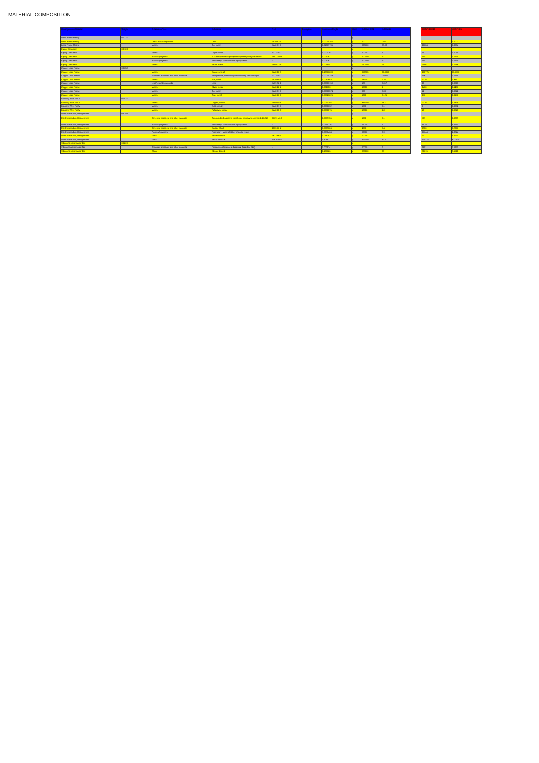MATERIAL COMPOSITION
| Homogeneous Material | Weight | SubstanceClass | Substance | CAS | Exemption | SubstanceWeight | UoM | SubPart PPM | SubPart% | | ARTICLEPPM | ARTICLE% |
| --- | --- | --- | --- | --- | --- | --- | --- | --- | --- | --- | --- | --- |
| Lead Frame Plating | 0.0132 | | | | | | g | | | | | |
| Lead Frame Plating | | Lead/Lead Compounds | Lead | 7439-92-1 | | 0.00000264 | g | 200 | 0.02 | | 2 | 0.0002 |
| Lead Frame Plating | | Metals | Tin, metal | 7440-31-5 | | 0.01319736 | g | 999800 | 99.98 | | 10004 | 1.0004 |
| Epoxy Die Attach | 0.0126 | | | | | | g | | | | | |
| Epoxy Die Attach | | Metals | Cupric oxide | 1317-38-0 | | 0.000126 | g | 10000 | 1 | | 95 | 0.0095 |
| Epoxy Die Attach | | Plastics/polymers | 2,2'-[methylenebis(phenyleneoxymethylene)]bisoxirane | 39817-09-9 | | 0.00126 | g | 100000 | 10 | | 955 | 0.0955 |
| Epoxy Die Attach | | Plastics/polymers | Proprietary Material-Other Epoxy resins | - | | 0.00126 | g | 100000 | 10 | | 955 | 0.0955 |
| Epoxy Die Attach | | Metals | Silver, metal | 7440-22-4 | | 0.009954 | g | 790000 | 79 | | 7546 | 0.7546 |
| Copper Lead Frame | 0.1858 | | | | | | g | | | | | |
| Copper Lead Frame | | Metals | Copper, metal | 7440-50-8 | | 0.17910283 | g | 963955 | 96.3955 | | 135776 | 13.5776 |
| Copper Lead Frame | | Solvents, additives, and other materials | Phosphorus, elemental (not containing red allotrope) | 7723-14-0 | | 0.00015329 | g | 825 | 0.0825 | | 116 | 0.0116 |
| Copper Lead Frame | | Metals | Iron, metal | 7439-89-6 | | 0.0043663 | g | 23500 | 2.35 | | 3310 | 0.331 |
| Copper Lead Frame | | Lead/Lead Compounds | Lead | 7439-92-1 | | 0.00003159 | g | 170 | 0.017 | | 23 | 0.0023 |
| Copper Lead Frame | | Metals | Silver, metal | 7440-22-4 | | 0.001858 | g | 10000 | 1 | | 1408 | 0.1408 |
| Copper Lead Frame | | Metals | Tin, metal | 7440-31-5 | | 0.00005574 | g | 300 | 0.03 | | 42 | 0.0042 |
| Copper Lead Frame | | Metals | Zinc, metal | 7440-66-6 | | 0.00023225 | g | 1250 | 0.125 | | 176 | 0.0176 |
| Bonding Wire, PdCu | 0.0032 | | | | | | g | | | | | |
| Bonding Wire, PdCu | | Metals | Copper, metal | 7440-50-8 | | 0.0031392 | g | 981000 | 98.1 | | 2379 | 0.2379 |
| Bonding Wire, PdCu | | Metals | Gold, metal | 7440-57-5 | | 0.0000032 | g | 1000 | 0.1 | | 2 | 0.0002 |
| Bonding Wire, PdCu | | Metals | Palladium, metal | 7440-05-3 | | 0.0000576 | g | 18000 | 1.8 | | 43 | 0.0043 |
| Die Encapsulant, Halogen-free | 0.9756 | | | | | | g | | | | | |
| Die Encapsulant, Halogen-free | | Solvents, additives, and other materials | Acrylonitrile/Butadiene copolymer, carboxyl terminated (26/74) | 68891-46-3 | | 0.0009756 | g | 1000 | 0.1 | | 739 | 0.0739 |
| Die Encapsulant, Halogen-free | | Plastics/polymers | Proprietary Material-Other Epoxy resins | - | | 0.0595116 | g | 61000 | 6.1 | | 45115 | 4.5115 |
| Die Encapsulant, Halogen-free | | Solvents, additives, and other materials | Carbon Black | 1333-86-4 | | 0.0039024 | g | 4000 | 0.4 | | 2958 | 0.2958 |
| Die Encapsulant, Halogen-free | | Plastics/polymers | Proprietary Material-Other phenolic resins | - | | 0.0380484 | g | 39000 | 3.9 | | 28844 | 2.8844 |
| Die Encapsulant, Halogen-free | | Glass | Silicon dioxide | 7631-86-9 | | 0.068292 | g | 70000 | 7 | | 51771 | 5.1771 |
| Die Encapsulant, Halogen-free | | Glass | Silica, vitreous | 60676-86-0 | | 0.80487 | g | 825000 | 82.5 | | 610175 | 61.0175 |
| Silicon Semiconductor Die | 0.1287 | | | | | | g | | | | | |
| Silicon Semiconductor Die | | Solvents, additives, and other materials | Other miscellaneous substances (less than 5%). | - | | 0.002574 | g | 20000 | 2 | | 1951 | 0.1951 |
| Silicon Semiconductor Die | | Glass | Silicon, doped | - | | 0.126126 | g | 980000 | 98 | | 95615 | 9.5615 |